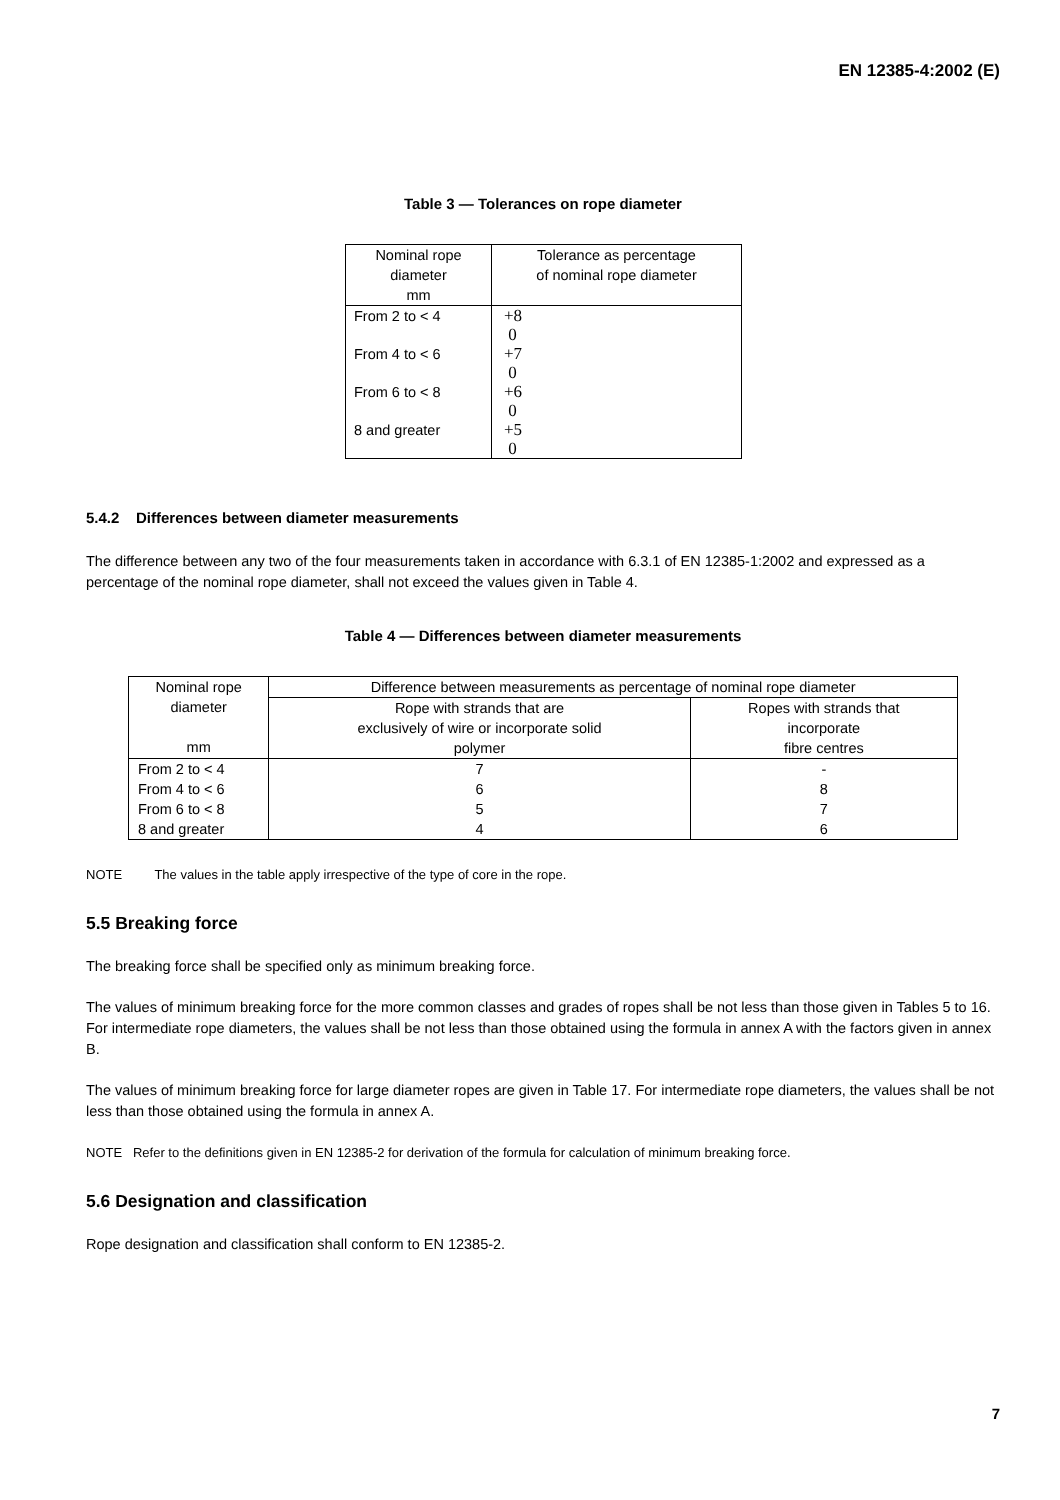EN 12385-4:2002 (E)
Table 3 — Tolerances on rope diameter
| Nominal rope diameter mm | Tolerance as percentage of nominal rope diameter |
| --- | --- |
| From 2 to < 4 | +8 0 |
| From 4 to < 6 | +7 0 |
| From 6 to < 8 | +6 0 |
| 8 and greater | +5 0 |
5.4.2 Differences between diameter measurements
The difference between any two of the four measurements taken in accordance with 6.3.1 of EN 12385-1:2002 and expressed as a percentage of the nominal rope diameter, shall not exceed the values given in Table 4.
Table 4 — Differences between diameter measurements
| Nominal rope diameter mm | Difference between measurements as percentage of nominal rope diameter | |
| --- | --- | --- |
| | Rope with strands that are exclusively of wire or incorporate solid polymer | Ropes with strands that incorporate fibre centres |
| From 2 to < 4 | 7 | - |
| From 4 to < 6 | 6 | 8 |
| From 6 to < 8 | 5 | 7 |
| 8 and greater | 4 | 6 |
NOTE The values in the table apply irrespective of the type of core in the rope.
5.5 Breaking force
The breaking force shall be specified only as minimum breaking force.
The values of minimum breaking force for the more common classes and grades of ropes shall be not less than those given in Tables 5 to 16. For intermediate rope diameters, the values shall be not less than those obtained using the formula in annex A with the factors given in annex B.
The values of minimum breaking force for large diameter ropes are given in Table 17. For intermediate rope diameters, the values shall be not less than those obtained using the formula in annex A.
NOTE Refer to the definitions given in EN 12385-2 for derivation of the formula for calculation of minimum breaking force.
5.6 Designation and classification
Rope designation and classification shall conform to EN 12385-2.
7